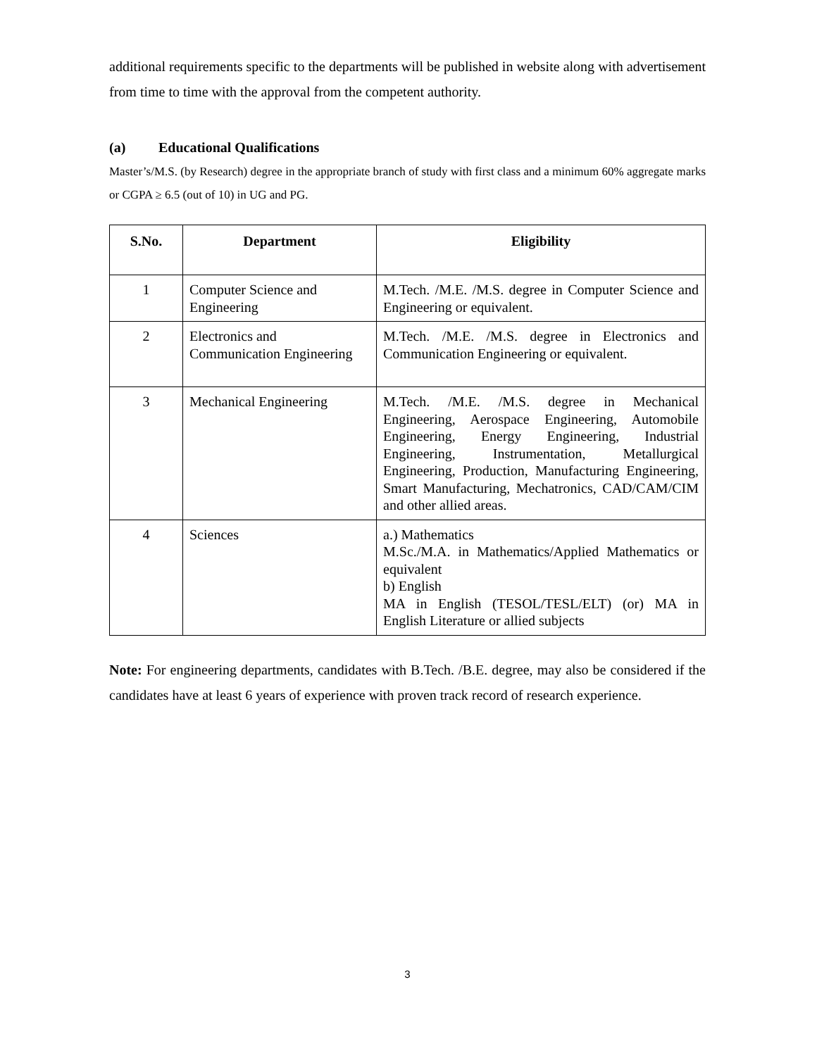additional requirements specific to the departments will be published in website along with advertisement from time to time with the approval from the competent authority.
(a) Educational Qualifications
Master’s/M.S. (by Research) degree in the appropriate branch of study with first class and a minimum 60% aggregate marks or CGPA ≥ 6.5 (out of 10) in UG and PG.
| S.No. | Department | Eligibility |
| --- | --- | --- |
| 1 | Computer Science and Engineering | M.Tech. /M.E. /M.S. degree in Computer Science and Engineering or equivalent. |
| 2 | Electronics and Communication Engineering | M.Tech. /M.E. /M.S. degree in Electronics and Communication Engineering or equivalent. |
| 3 | Mechanical Engineering | M.Tech. /M.E. /M.S. degree in Mechanical Engineering, Aerospace Engineering, Automobile Engineering, Energy Engineering, Industrial Engineering, Instrumentation, Metallurgical Engineering, Production, Manufacturing Engineering, Smart Manufacturing, Mechatronics, CAD/CAM/CIM and other allied areas. |
| 4 | Sciences | a.) Mathematics M.Sc./M.A. in Mathematics/Applied Mathematics or equivalent b) English MA in English (TESOL/TESL/ELT) (or) MA in English Literature or allied subjects |
Note: For engineering departments, candidates with B.Tech. /B.E. degree, may also be considered if the candidates have at least 6 years of experience with proven track record of research experience.
3